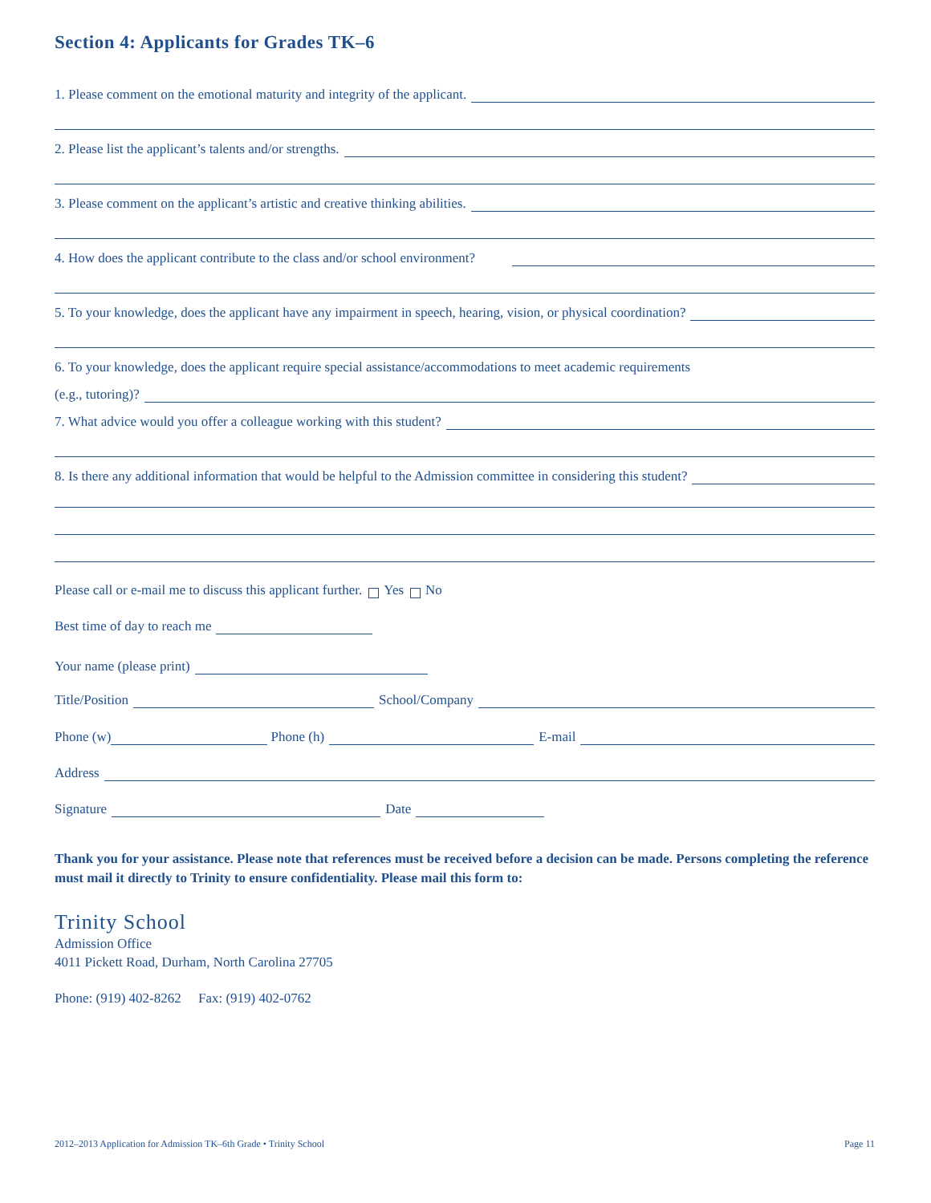Section 4: Applicants for Grades TK–6
1. Please comment on the emotional maturity and integrity of the applicant.
2. Please list the applicant’s talents and/or strengths.
3. Please comment on the applicant’s artistic and creative thinking abilities.
4. How does the applicant contribute to the class and/or school environment?
5. To your knowledge, does the applicant have any impairment in speech, hearing, vision, or physical coordination?
6. To your knowledge, does the applicant require special assistance/accommodations to meet academic requirements
(e.g., tutoring)?
7. What advice would you offer a colleague working with this student?
8. Is there any additional information that would be helpful to the Admission committee in considering this student?
Please call or e-mail me to discuss this applicant further. Yes No
Best time of day to reach me
Your name (please print)
Title/Position School/Company
Phone (w) Phone (h) E-mail
Address
Signature Date
Thank you for your assistance. Please note that references must be received before a decision can be made. Persons completing the reference must mail it directly to Trinity to ensure confidentiality. Please mail this form to:
Trinity School
Admission Office
4011 Pickett Road, Durham, North Carolina 27705
Phone: (919) 402-8262 Fax: (919) 402-0762
2012–2013 Application for Admission TK–6th Grade • Trinity School Page 11